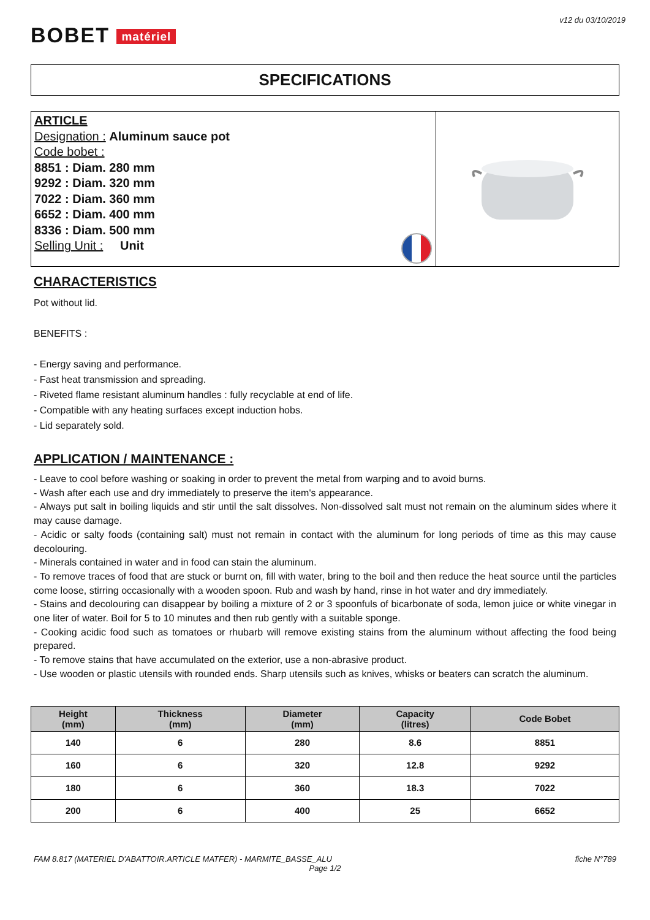v12 du 03/10/2019
BOBET matériel
SPECIFICATIONS
ARTICLE
Designation : Aluminum sauce pot
Code bobet :
8851 : Diam. 280 mm
9292 : Diam. 320 mm
7022 : Diam. 360 mm
6652 : Diam. 400 mm
8336 : Diam. 500 mm
Selling Unit : Unit
CHARACTERISTICS
Pot without lid.
BENEFITS :
- Energy saving and performance.
- Fast heat transmission and spreading.
- Riveted flame resistant aluminum handles : fully recyclable at end of life.
- Compatible with any heating surfaces except induction hobs.
- Lid separately sold.
APPLICATION / MAINTENANCE :
- Leave to cool before washing or soaking in order to prevent the metal from warping and to avoid burns.
- Wash after each use and dry immediately to preserve the item's appearance.
- Always put salt in boiling liquids and stir until the salt dissolves. Non-dissolved salt must not remain on the aluminum sides where it may cause damage.
- Acidic or salty foods (containing salt) must not remain in contact with the aluminum for long periods of time as this may cause decolouring.
- Minerals contained in water and in food can stain the aluminum.
- To remove traces of food that are stuck or burnt on, fill with water, bring to the boil and then reduce the heat source until the particles come loose, stirring occasionally with a wooden spoon. Rub and wash by hand, rinse in hot water and dry immediately.
- Stains and decolouring can disappear by boiling a mixture of 2 or 3 spoonfuls of bicarbonate of soda, lemon juice or white vinegar in one liter of water. Boil for 5 to 10 minutes and then rub gently with a suitable sponge.
- Cooking acidic food such as tomatoes or rhubarb will remove existing stains from the aluminum without affecting the food being prepared.
- To remove stains that have accumulated on the exterior, use a non-abrasive product.
- Use wooden or plastic utensils with rounded ends. Sharp utensils such as knives, whisks or beaters can scratch the aluminum.
| Height (mm) | Thickness (mm) | Diameter (mm) | Capacity (litres) | Code Bobet |
| --- | --- | --- | --- | --- |
| 140 | 6 | 280 | 8.6 | 8851 |
| 160 | 6 | 320 | 12.8 | 9292 |
| 180 | 6 | 360 | 18.3 | 7022 |
| 200 | 6 | 400 | 25 | 6652 |
FAM 8.817 (MATERIEL D'ABATTOIR.ARTICLE MATFER) - MARMITE_BASSE_ALU fiche N°789
Page 1/2